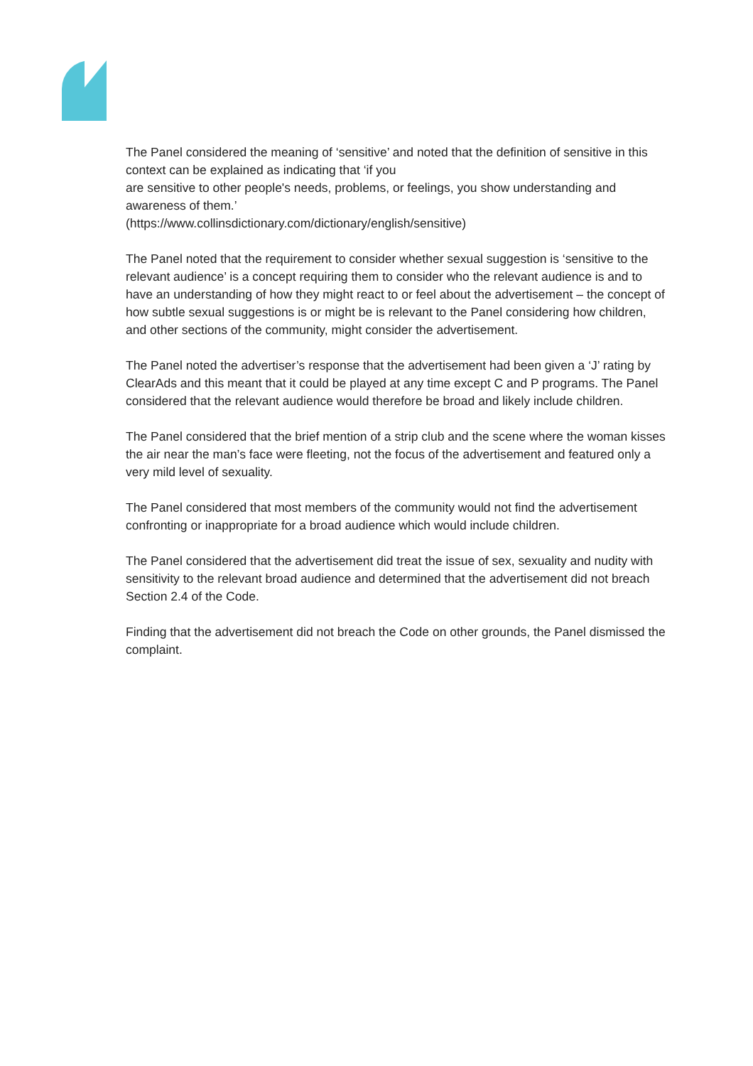The Panel considered the meaning of ‘sensitive’ and noted that the definition of sensitive in this context can be explained as indicating that ‘if you
are sensitive to other people's needs, problems, or feelings, you show understanding and awareness of them.’
(https://www.collinsdictionary.com/dictionary/english/sensitive)
The Panel noted that the requirement to consider whether sexual suggestion is ‘sensitive to the relevant audience’ is a concept requiring them to consider who the relevant audience is and to have an understanding of how they might react to or feel about the advertisement – the concept of how subtle sexual suggestions is or might be is relevant to the Panel considering how children, and other sections of the community, might consider the advertisement.
The Panel noted the advertiser’s response that the advertisement had been given a ‘J’ rating by ClearAds and this meant that it could be played at any time except C and P programs. The Panel considered that the relevant audience would therefore be broad and likely include children.
The Panel considered that the brief mention of a strip club and the scene where the woman kisses the air near the man’s face were fleeting, not the focus of the advertisement and featured only a very mild level of sexuality.
The Panel considered that most members of the community would not find the advertisement confronting or inappropriate for a broad audience which would include children.
The Panel considered that the advertisement did treat the issue of sex, sexuality and nudity with sensitivity to the relevant broad audience and determined that the advertisement did not breach Section 2.4 of the Code.
Finding that the advertisement did not breach the Code on other grounds, the Panel dismissed the complaint.